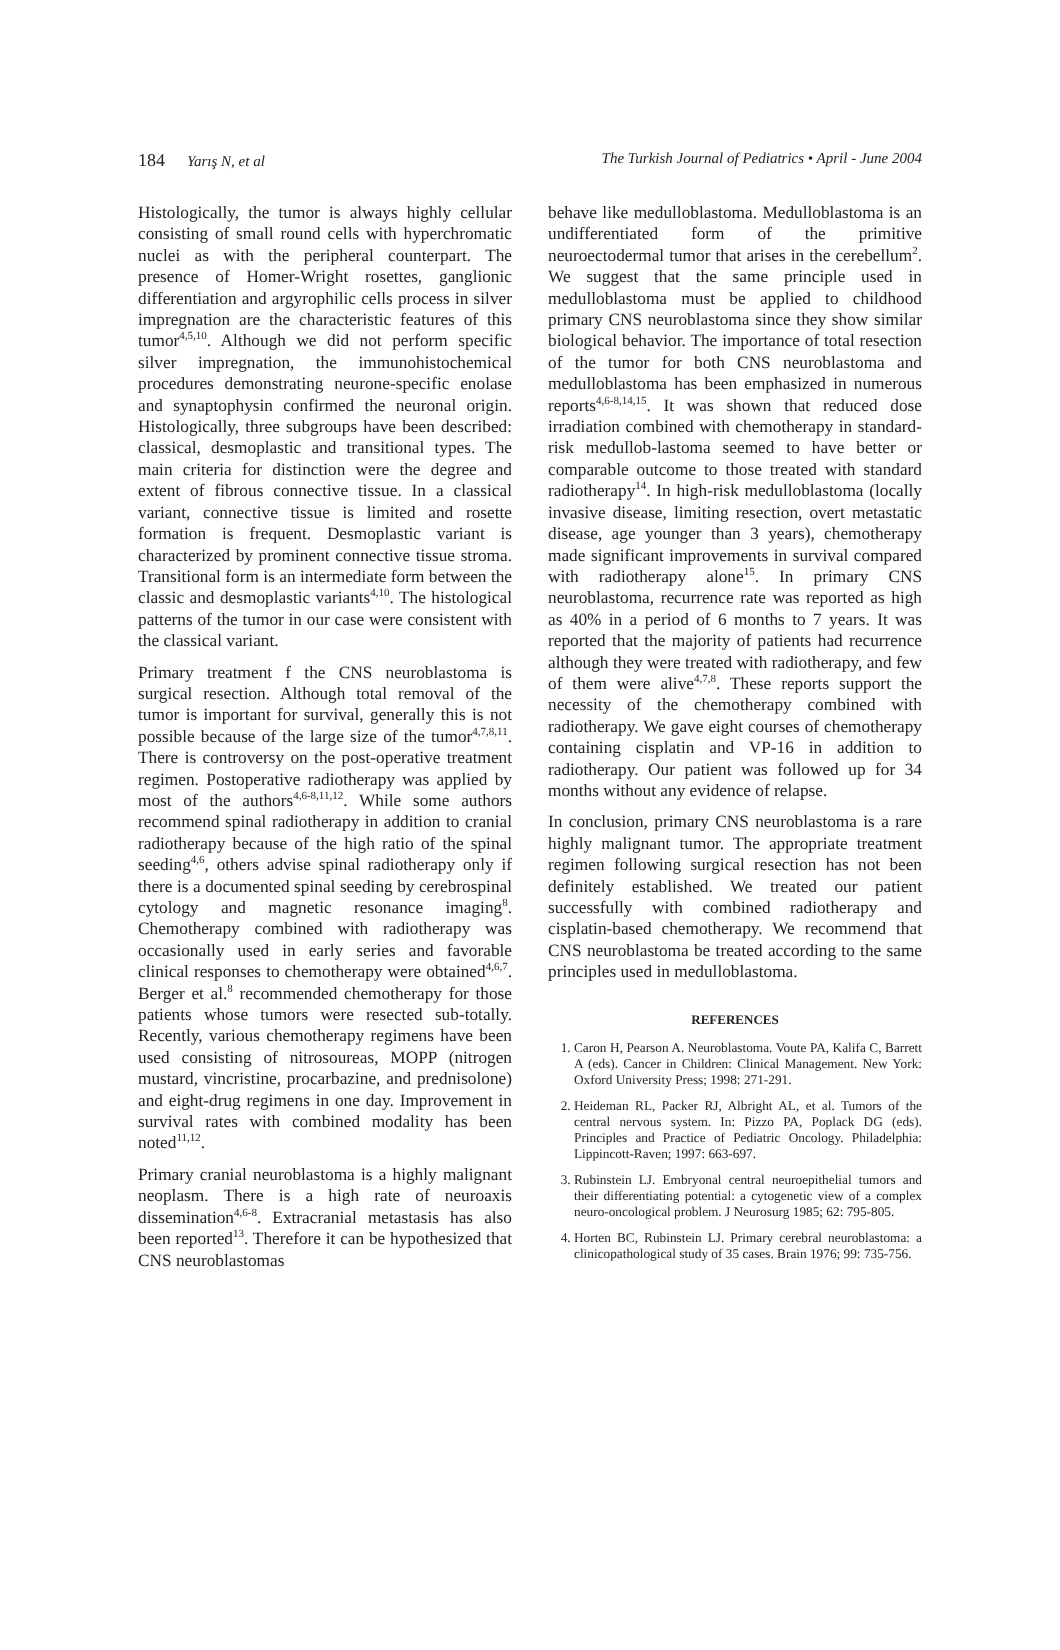184 Yarış N, et al The Turkish Journal of Pediatrics • April - June 2004
Histologically, the tumor is always highly cellular consisting of small round cells with hyperchromatic nuclei as with the peripheral counterpart. The presence of Homer-Wright rosettes, ganglionic differentiation and argyrophilic cells process in silver impregnation are the characteristic features of this tumor<sup>4,5,10</sup>. Although we did not perform specific silver impregnation, the immunohistochemical procedures demonstrating neurone-specific enolase and synaptophysin confirmed the neuronal origin. Histologically, three subgroups have been described: classical, desmoplastic and transitional types. The main criteria for distinction were the degree and extent of fibrous connective tissue. In a classical variant, connective tissue is limited and rosette formation is frequent. Desmoplastic variant is characterized by prominent connective tissue stroma. Transitional form is an intermediate form between the classic and desmoplastic variants<sup>4,10</sup>. The histological patterns of the tumor in our case were consistent with the classical variant.
Primary treatment f the CNS neuroblastoma is surgical resection. Although total removal of the tumor is important for survival, generally this is not possible because of the large size of the tumor<sup>4,7,8,11</sup>. There is controversy on the post-operative treatment regimen. Postoperative radiotherapy was applied by most of the authors<sup>4,6-8,11,12</sup>. While some authors recommend spinal radiotherapy in addition to cranial radiotherapy because of the high ratio of the spinal seeding<sup>4,6</sup>, others advise spinal radiotherapy only if there is a documented spinal seeding by cerebrospinal cytology and magnetic resonance imaging<sup>8</sup>. Chemotherapy combined with radiotherapy was occasionally used in early series and favorable clinical responses to chemotherapy were obtained<sup>4,6,7</sup>. Berger et al.<sup>8</sup> recommended chemotherapy for those patients whose tumors were resected sub-totally. Recently, various chemotherapy regimens have been used consisting of nitrosoureas, MOPP (nitrogen mustard, vincristine, procarbazine, and prednisolone) and eight-drug regimens in one day. Improvement in survival rates with combined modality has been noted<sup>11,12</sup>.
Primary cranial neuroblastoma is a highly malignant neoplasm. There is a high rate of neuroaxis dissemination<sup>4,6-8</sup>. Extracranial metastasis has also been reported<sup>13</sup>. Therefore it can be hypothesized that CNS neuroblastomas
behave like medulloblastoma. Medulloblastoma is an undifferentiated form of the primitive neuroectodermal tumor that arises in the cerebellum<sup>2</sup>. We suggest that the same principle used in medulloblastoma must be applied to childhood primary CNS neuroblastoma since they show similar biological behavior. The importance of total resection of the tumor for both CNS neuroblastoma and medulloblastoma has been emphasized in numerous reports<sup>4,6-8,14,15</sup>. It was shown that reduced dose irradiation combined with chemotherapy in standard-risk medullob-lastoma seemed to have better or comparable outcome to those treated with standard radiotherapy<sup>14</sup>. In high-risk medulloblastoma (locally invasive disease, limiting resection, overt metastatic disease, age younger than 3 years), chemotherapy made significant improvements in survival compared with radiotherapy alone<sup>15</sup>. In primary CNS neuroblastoma, recurrence rate was reported as high as 40% in a period of 6 months to 7 years. It was reported that the majority of patients had recurrence although they were treated with radiotherapy, and few of them were alive<sup>4,7,8</sup>. These reports support the necessity of the chemotherapy combined with radiotherapy. We gave eight courses of chemotherapy containing cisplatin and VP-16 in addition to radiotherapy. Our patient was followed up for 34 months without any evidence of relapse.
In conclusion, primary CNS neuroblastoma is a rare highly malignant tumor. The appropriate treatment regimen following surgical resection has not been definitely established. We treated our patient successfully with combined radiotherapy and cisplatin-based chemotherapy. We recommend that CNS neuroblastoma be treated according to the same principles used in medulloblastoma.
REFERENCES
1. Caron H, Pearson A. Neuroblastoma. Voute PA, Kalifa C, Barrett A (eds). Cancer in Children: Clinical Management. New York: Oxford University Press; 1998: 271-291.
2. Heideman RL, Packer RJ, Albright AL, et al. Tumors of the central nervous system. In: Pizzo PA, Poplack DG (eds). Principles and Practice of Pediatric Oncology. Philadelphia: Lippincott-Raven; 1997: 663-697.
3. Rubinstein LJ. Embryonal central neuroepithelial tumors and their differentiating potential: a cytogenetic view of a complex neuro-oncological problem. J Neurosurg 1985; 62: 795-805.
4. Horten BC, Rubinstein LJ. Primary cerebral neuroblastoma: a clinicopathological study of 35 cases. Brain 1976; 99: 735-756.